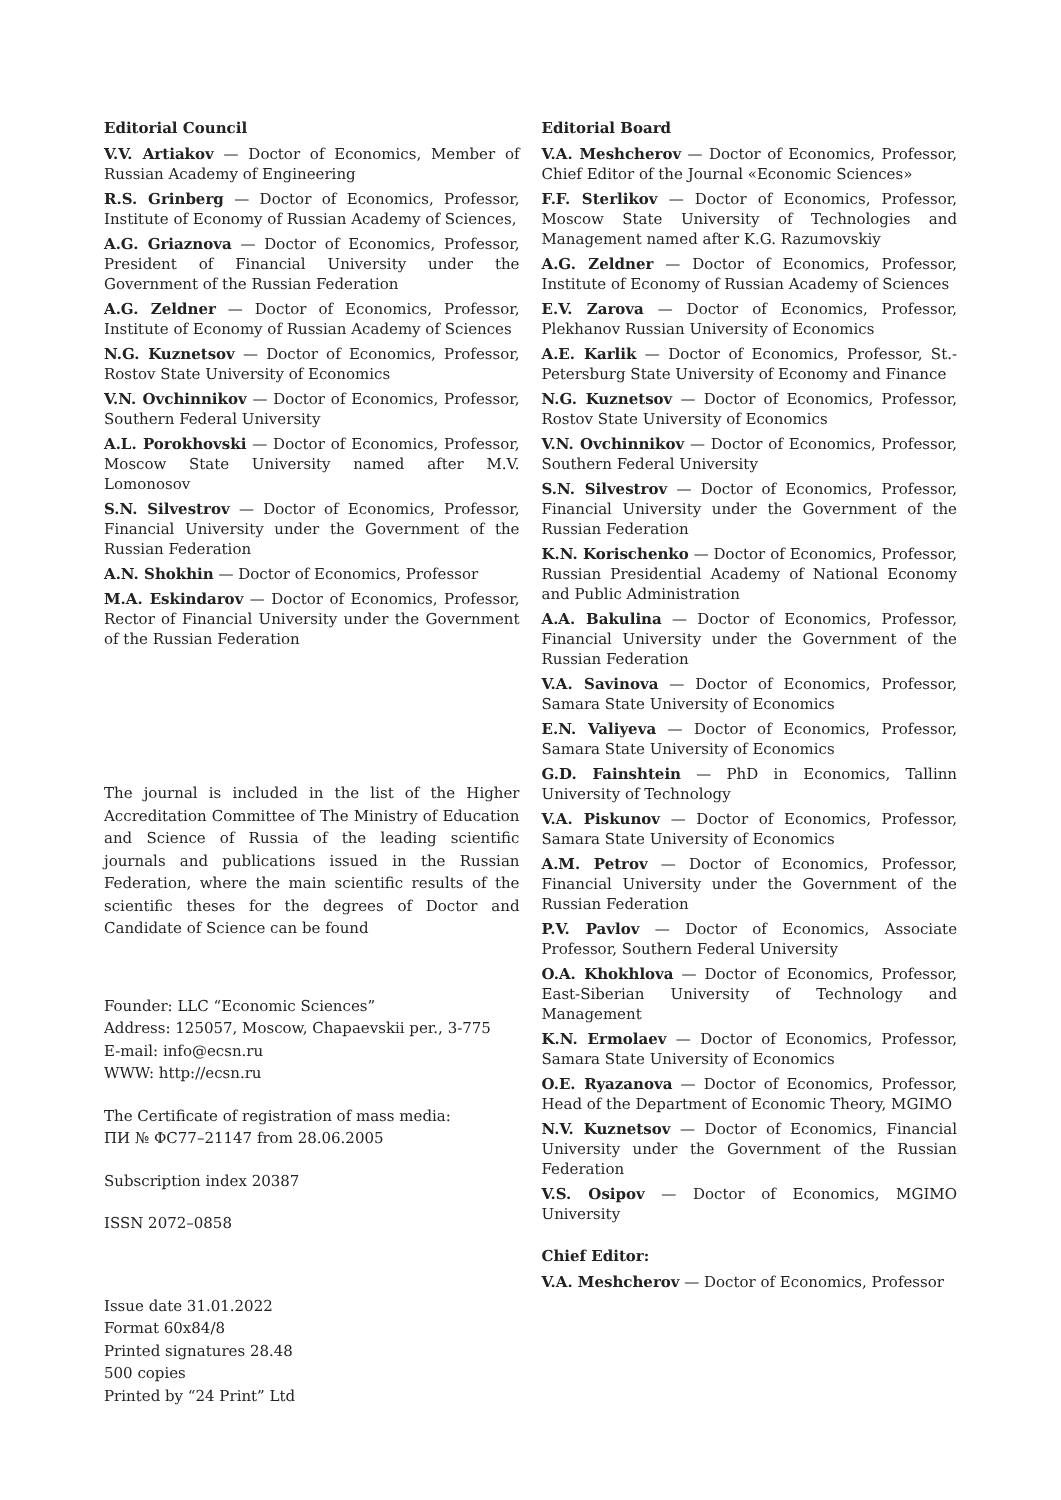Editorial Council
V.V. Artiakov — Doctor of Economics, Member of Russian Academy of Engineering
R.S. Grinberg — Doctor of Economics, Professor, Institute of Economy of Russian Academy of Sciences,
A.G. Griaznova — Doctor of Economics, Professor, President of Financial University under the Government of the Russian Federation
A.G. Zeldner — Doctor of Economics, Professor, Institute of Economy of Russian Academy of Sciences
N.G. Kuznetsov — Doctor of Economics, Professor, Rostov State University of Economics
V.N. Ovchinnikov — Doctor of Economics, Professor, Southern Federal University
A.L. Porokhovski — Doctor of Economics, Professor, Moscow State University named after M.V. Lomonosov
S.N. Silvestrov — Doctor of Economics, Professor, Financial University under the Government of the Russian Federation
A.N. Shokhin — Doctor of Economics, Professor
M.A. Eskindarov — Doctor of Economics, Professor, Rector of Financial University under the Government of the Russian Federation
The journal is included in the list of the Higher Accreditation Committee of The Ministry of Education and Science of Russia of the leading scientific journals and publications issued in the Russian Federation, where the main scientific results of the scientific theses for the degrees of Doctor and Candidate of Science can be found
Founder: LLC “Economic Sciences”
Address: 125057, Moscow, Chapaevskii per., 3-775
E-mail: info@ecsn.ru
WWW: http://ecsn.ru
The Certificate of registration of mass media:
ПИ № ФС77–21147 from 28.06.2005
Subscription index 20387
ISSN 2072–0858
Issue date 31.01.2022
Format 60x84/8
Printed signatures 28.48
500 copies
Printed by “24 Print” Ltd
Editorial Board
V.A. Meshcherov — Doctor of Economics, Professor, Chief Editor of the Journal «Economic Sciences»
F.F. Sterlikov — Doctor of Economics, Professor, Moscow State University of Technologies and Management named after K.G. Razumovskiy
A.G. Zeldner — Doctor of Economics, Professor, Institute of Economy of Russian Academy of Sciences
E.V. Zarova — Doctor of Economics, Professor, Plekhanov Russian University of Economics
A.E. Karlik — Doctor of Economics, Professor, St.-Petersburg State University of Economy and Finance
N.G. Kuznetsov — Doctor of Economics, Professor, Rostov State University of Economics
V.N. Ovchinnikov — Doctor of Economics, Professor, Southern Federal University
S.N. Silvestrov — Doctor of Economics, Professor, Financial University under the Government of the Russian Federation
K.N. Korischenko — Doctor of Economics, Professor, Russian Presidential Academy of National Economy and Public Administration
A.A. Bakulina — Doctor of Economics, Professor, Financial University under the Government of the Russian Federation
V.A. Savinova — Doctor of Economics, Professor, Samara State University of Economics
E.N. Valiyeva — Doctor of Economics, Professor, Samara State University of Economics
G.D. Fainshtein — PhD in Economics, Tallinn University of Technology
V.A. Piskunov — Doctor of Economics, Professor, Samara State University of Economics
A.M. Petrov — Doctor of Economics, Professor, Financial University under the Government of the Russian Federation
P.V. Pavlov — Doctor of Economics, Associate Professor, Southern Federal University
O.A. Khokhlova — Doctor of Economics, Professor, East-Siberian University of Technology and Management
K.N. Ermolaev — Doctor of Economics, Professor, Samara State University of Economics
O.E. Ryazanova — Doctor of Economics, Professor, Head of the Department of Economic Theory, MGIMO
N.V. Kuznetsov — Doctor of Economics, Financial University under the Government of the Russian Federation
V.S. Osipov — Doctor of Economics, MGIMO University
Chief Editor:
V.A. Meshcherov — Doctor of Economics, Professor